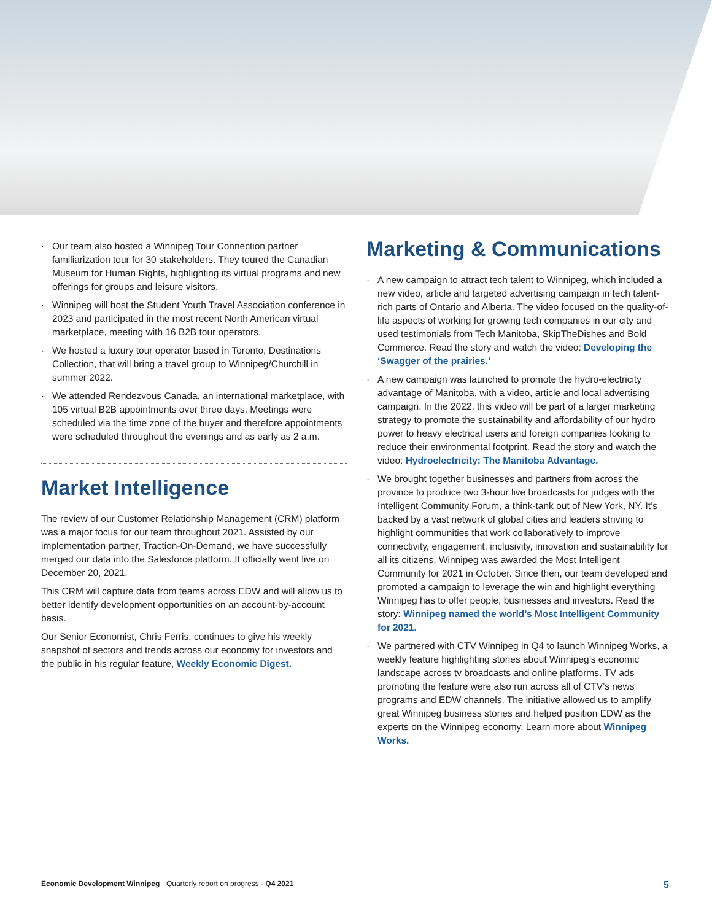· Our team also hosted a Winnipeg Tour Connection partner familiarization tour for 30 stakeholders. They toured the Canadian Museum for Human Rights, highlighting its virtual programs and new offerings for groups and leisure visitors.
· Winnipeg will host the Student Youth Travel Association conference in 2023 and participated in the most recent North American virtual marketplace, meeting with 16 B2B tour operators.
· We hosted a luxury tour operator based in Toronto, Destinations Collection, that will bring a travel group to Winnipeg/Churchill in summer 2022.
· We attended Rendezvous Canada, an international marketplace, with 105 virtual B2B appointments over three days. Meetings were scheduled via the time zone of the buyer and therefore appointments were scheduled throughout the evenings and as early as 2 a.m.
Market Intelligence
The review of our Customer Relationship Management (CRM) platform was a major focus for our team throughout 2021. Assisted by our implementation partner, Traction-On-Demand, we have successfully merged our data into the Salesforce platform. It officially went live on December 20, 2021.
This CRM will capture data from teams across EDW and will allow us to better identify development opportunities on an account-by-account basis.
Our Senior Economist, Chris Ferris, continues to give his weekly snapshot of sectors and trends across our economy for investors and the public in his regular feature, Weekly Economic Digest.
Marketing & Communications
· A new campaign to attract tech talent to Winnipeg, which included a new video, article and targeted advertising campaign in tech talent-rich parts of Ontario and Alberta. The video focused on the quality-of-life aspects of working for growing tech companies in our city and used testimonials from Tech Manitoba, SkipTheDishes and Bold Commerce. Read the story and watch the video: Developing the ‘Swagger of the prairies.’
· A new campaign was launched to promote the hydro-electricity advantage of Manitoba, with a video, article and local advertising campaign. In the 2022, this video will be part of a larger marketing strategy to promote the sustainability and affordability of our hydro power to heavy electrical users and foreign companies looking to reduce their environmental footprint. Read the story and watch the video: Hydroelectricity: The Manitoba Advantage.
· We brought together businesses and partners from across the province to produce two 3-hour live broadcasts for judges with the Intelligent Community Forum, a think-tank out of New York, NY. It’s backed by a vast network of global cities and leaders striving to highlight communities that work collaboratively to improve connectivity, engagement, inclusivity, innovation and sustainability for all its citizens. Winnipeg was awarded the Most Intelligent Community for 2021 in October. Since then, our team developed and promoted a campaign to leverage the win and highlight everything Winnipeg has to offer people, businesses and investors. Read the story: Winnipeg named the world’s Most Intelligent Community for 2021.
· We partnered with CTV Winnipeg in Q4 to launch Winnipeg Works, a weekly feature highlighting stories about Winnipeg’s economic landscape across tv broadcasts and online platforms. TV ads promoting the feature were also run across all of CTV’s news programs and EDW channels. The initiative allowed us to amplify great Winnipeg business stories and helped position EDW as the experts on the Winnipeg economy. Learn more about Winnipeg Works.
Economic Development Winnipeg · Quarterly report on progress · Q4 2021 5